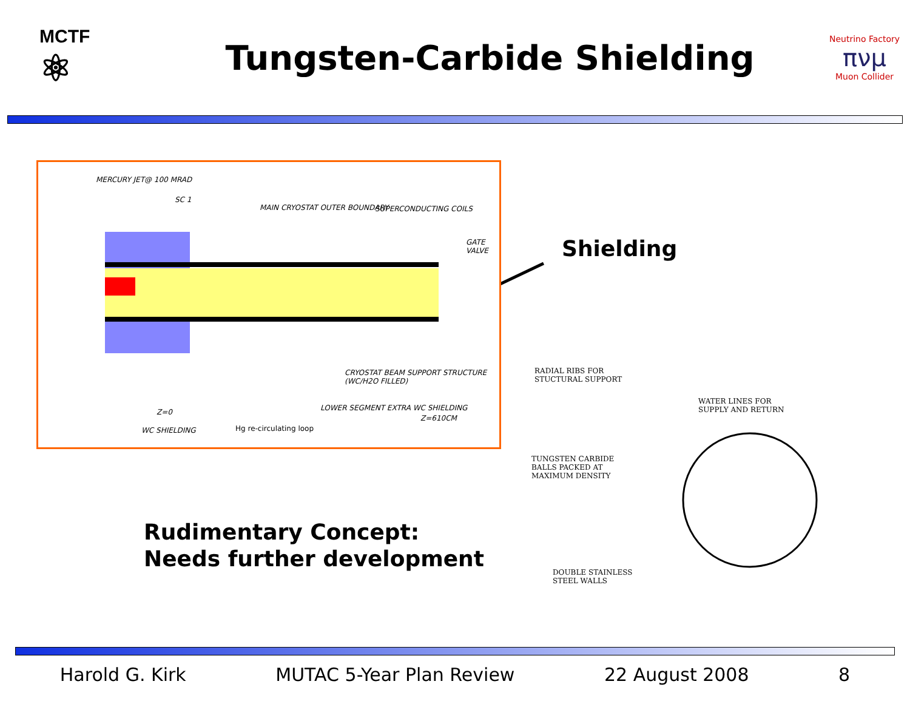MCTF
⚛
Tungsten-Carbide Shielding
Neutrino Factory
πνμ
Muon Collider
MERCURY JET@ 100 MRAD
SC 1
MAIN CRYOSTAT OUTER BOUNDARY SUPERCONDUCTING COILS
GATE VALVE
CRYOSTAT BEAM SUPPORT STRUCTURE (WC/H2O FILLED)
LOWER SEGMENT EXTRA WC SHIELDING Z=0
Z=610CM
WC SHIELDING Hg re-circulating loop
Shielding
RADIAL RIBS FOR
STUCTURAL SUPPORT
WATER LINES FOR
SUPPLY AND RETURN
TUNGSTEN CARBIDE
BALLS PACKED AT
MAXIMUM DENSITY
DOUBLE STAINLESS
STEEL WALLS
Rudimentary Concept:
Needs further development
Harold G. Kirk MUTAC 5-Year Plan Review 22 August 2008 8